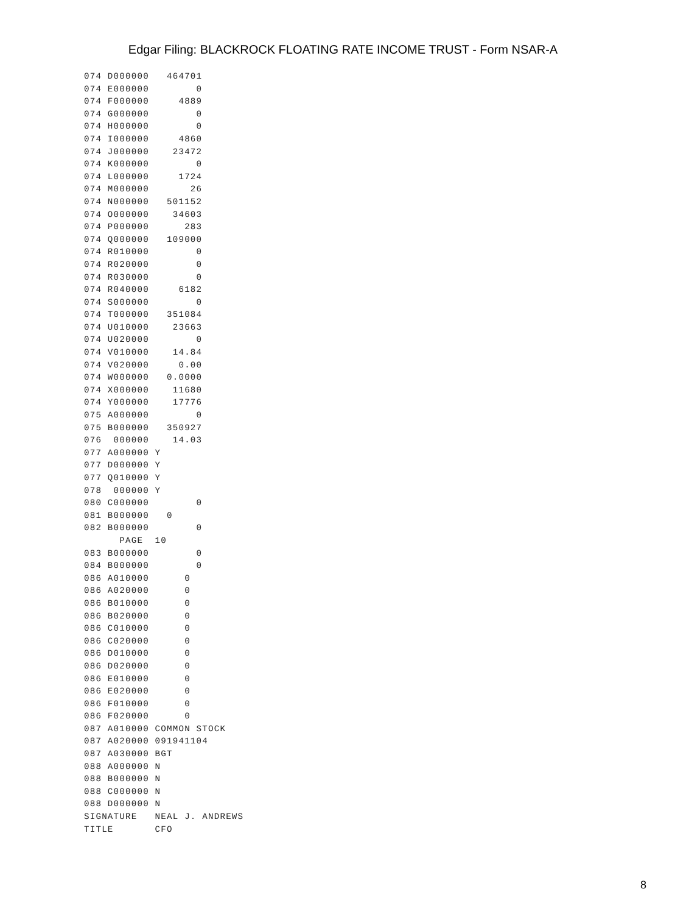Edgar Filing: BLACKROCK FLOATING RATE INCOME TRUST - Form NSAR-A
074 D000000   464701
074 E000000        0
074 F000000     4889
074 G000000        0
074 H000000        0
074 I000000     4860
074 J000000    23472
074 K000000        0
074 L000000     1724
074 M000000       26
074 N000000   501152
074 O000000    34603
074 P000000      283
074 Q000000   109000
074 R010000        0
074 R020000        0
074 R030000        0
074 R040000     6182
074 S000000        0
074 T000000   351084
074 U010000    23663
074 U020000        0
074 V010000    14.84
074 V020000     0.00
074 W000000   0.0000
074 X000000    11680
074 Y000000    17776
075 A000000        0
075 B000000   350927
076  000000    14.03
077 A000000 Y
077 D000000 Y
077 Q010000 Y
078  000000 Y
080 C000000        0
081 B000000   0
082 B000000        0
      PAGE  10
083 B000000        0
084 B000000        0
086 A010000      0
086 A020000      0
086 B010000      0
086 B020000      0
086 C010000      0
086 C020000      0
086 D010000      0
086 D020000      0
086 E010000      0
086 E020000      0
086 F010000      0
086 F020000      0
087 A010000 COMMON STOCK
087 A020000 091941104
087 A030000 BGT
088 A000000 N
088 B000000 N
088 C000000 N
088 D000000 N
SIGNATURE   NEAL J. ANDREWS
TITLE       CFO
8